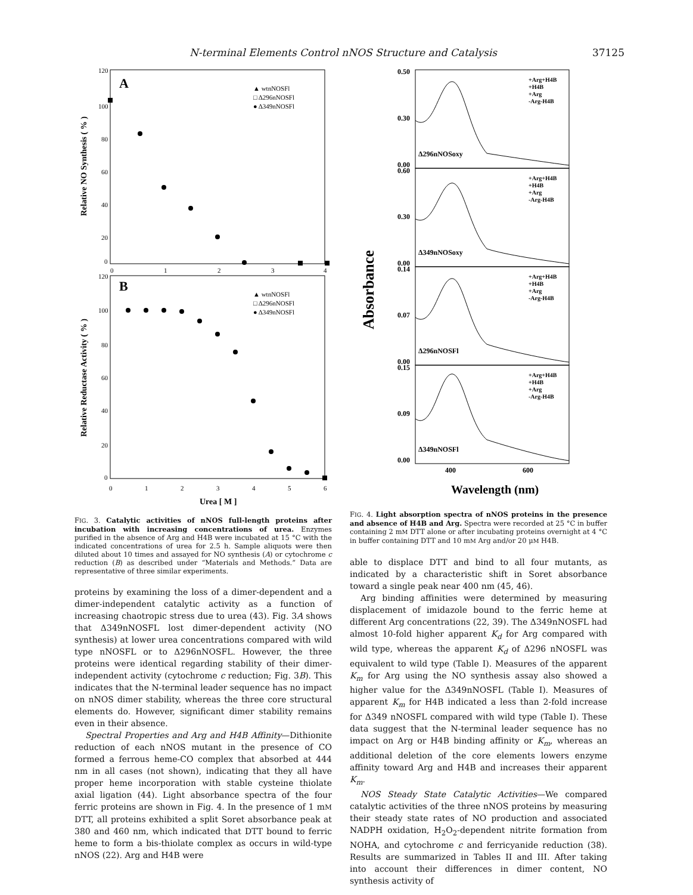N-terminal Elements Control nNOS Structure and Catalysis 37125
A
▲ wtnNOSFl
□ Δ296nNOSFl
● Δ349nNOSFl
120
100
80
60
40
20
0
Relative NO Synthesis ( % )
0
1
2
3
4
B
▲ wtnNOSFl
□ Δ296nNOSFl
● Δ349nNOSFl
120
100
80
60
40
20
0
Relative Reductase Activity ( % )
0
1
2
3
4
5
6
Urea [ M ]
FIG. 3. Catalytic activities of nNOS full-length proteins after incubation with increasing concentrations of urea. Enzymes purified in the absence of Arg and H4B were incubated at 15 °C with the indicated concentrations of urea for 2.5 h. Sample aliquots were then diluted about 10 times and assayed for NO synthesis (A) or cytochrome c reduction (B) as described under “Materials and Methods.” Data are representative of three similar experiments.
proteins by examining the loss of a dimer-dependent and a dimer-independent catalytic activity as a function of increasing chaotropic stress due to urea (43). Fig. 3A shows that Δ349nNOSFL lost dimer-dependent activity (NO synthesis) at lower urea concentrations compared with wild type nNOSFL or to Δ296nNOSFL. However, the three proteins were identical regarding stability of their dimer-independent activity (cytochrome c reduction; Fig. 3B). This indicates that the N-terminal leader sequence has no impact on nNOS dimer stability, whereas the three core structural elements do. However, significant dimer stability remains even in their absence.
Spectral Properties and Arg and H4B Affinity—Dithionite reduction of each nNOS mutant in the presence of CO formed a ferrous heme-CO complex that absorbed at 444 nm in all cases (not shown), indicating that they all have proper heme incorporation with stable cysteine thiolate axial ligation (44). Light absorbance spectra of the four ferric proteins are shown in Fig. 4. In the presence of 1 mM DTT, all proteins exhibited a split Soret absorbance peak at 380 and 460 nm, which indicated that DTT bound to ferric heme to form a bis-thiolate complex as occurs in wild-type nNOS (22). Arg and H4B were
Absorbance
+Arg+H4B
+H4B
+Arg
-Arg-H4B
+Arg+H4B
+H4B
+Arg
-Arg-H4B
+Arg+H4B
+H4B
+Arg
-Arg-H4B
+Arg+H4B
+H4B
+Arg
-Arg-H4B
Δ296nNOSoxy
Δ349nNOSoxy
Δ296nNOSFl
Δ349nNOSFl
0.50
0.30
0.00
0.60
0.30
0.00
0.14
0.07
0.00
0.15
0.09
0.00
400
600
Wavelength (nm)
FIG. 4. Light absorption spectra of nNOS proteins in the presence and absence of H4B and Arg. Spectra were recorded at 25 °C in buffer containing 2 mM DTT alone or after incubating proteins overnight at 4 °C in buffer containing DTT and 10 mM Arg and/or 20 μM H4B.
able to displace DTT and bind to all four mutants, as indicated by a characteristic shift in Soret absorbance toward a single peak near 400 nm (45, 46).
Arg binding affinities were determined by measuring displacement of imidazole bound to the ferric heme at different Arg concentrations (22, 39). The Δ349nNOSFL had almost 10-fold higher apparent K<sub>d</sub> for Arg compared with wild type, whereas the apparent K<sub>d</sub> of Δ296 nNOSFL was equivalent to wild type (Table I). Measures of the apparent K<sub>m</sub> for Arg using the NO synthesis assay also showed a higher value for the Δ349nNOSFL (Table I). Measures of apparent K<sub>m</sub> for H4B indicated a less than 2-fold increase for Δ349 nNOSFL compared with wild type (Table I). These data suggest that the N-terminal leader sequence has no impact on Arg or H4B binding affinity or K<sub>m</sub>, whereas an additional deletion of the core elements lowers enzyme affinity toward Arg and H4B and increases their apparent K<sub>m</sub>.
NOS Steady State Catalytic Activities—We compared catalytic activities of the three nNOS proteins by measuring their steady state rates of NO production and associated NADPH oxidation, H<sub>2</sub>O<sub>2</sub>-dependent nitrite formation from NOHA, and cytochrome c and ferricyanide reduction (38). Results are summarized in Tables II and III. After taking into account their differences in dimer content, NO synthesis activity of